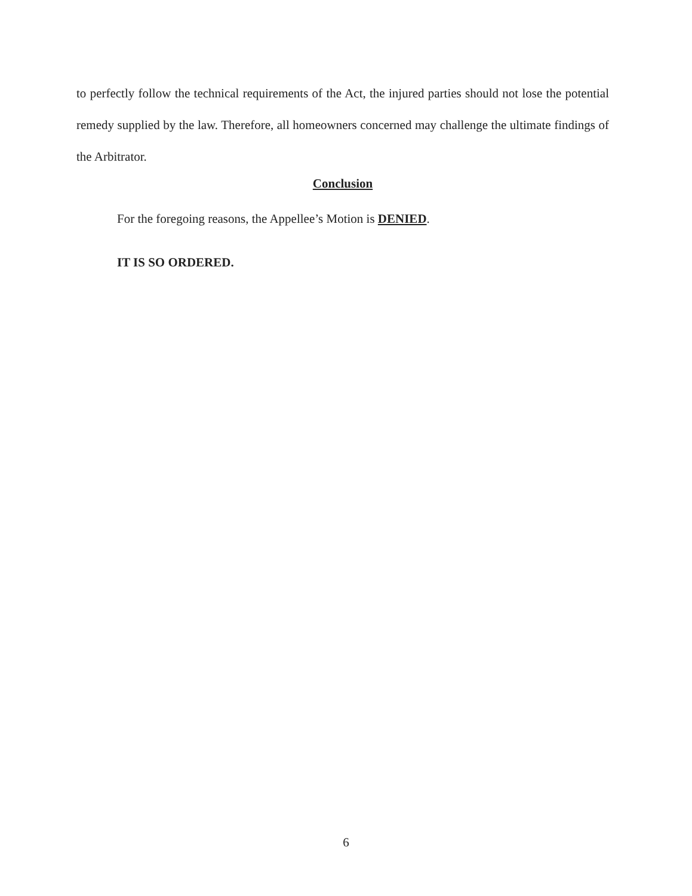to perfectly follow the technical requirements of the Act, the injured parties should not lose the potential remedy supplied by the law. Therefore, all homeowners concerned may challenge the ultimate findings of the Arbitrator.
Conclusion
For the foregoing reasons, the Appellee’s Motion is DENIED.
IT IS SO ORDERED.
6